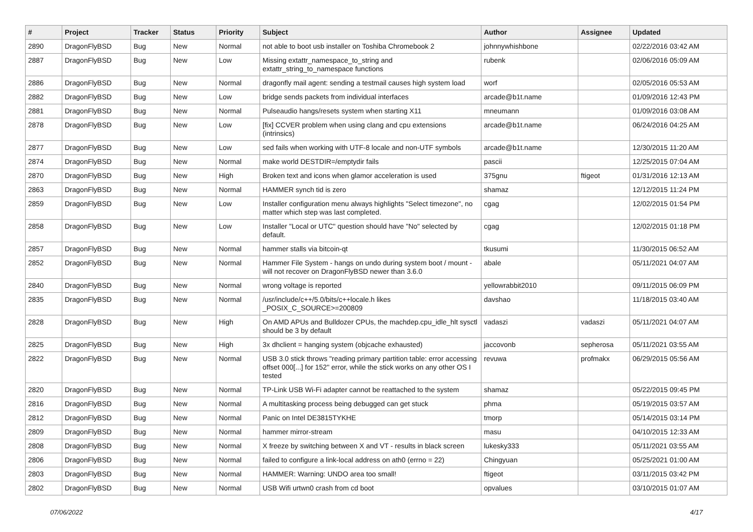| # | Project | Tracker | Status | Priority | Subject | Author | Assignee | Updated |
| --- | --- | --- | --- | --- | --- | --- | --- | --- |
| 2890 | DragonFlyBSD | Bug | New | Normal | not able to boot usb installer on Toshiba Chromebook 2 | johnnywhishbone | | 02/22/2016 03:42 AM |
| 2887 | DragonFlyBSD | Bug | New | Low | Missing extattr_namespace_to_string and extattr_string_to_namespace functions | rubenk | | 02/06/2016 05:09 AM |
| 2886 | DragonFlyBSD | Bug | New | Normal | dragonfly mail agent: sending a testmail causes high system load | worf | | 02/05/2016 05:53 AM |
| 2882 | DragonFlyBSD | Bug | New | Low | bridge sends packets from individual interfaces | arcade@b1t.name | | 01/09/2016 12:43 PM |
| 2881 | DragonFlyBSD | Bug | New | Normal | Pulseaudio hangs/resets system when starting X11 | mneumann | | 01/09/2016 03:08 AM |
| 2878 | DragonFlyBSD | Bug | New | Low | [fix] CCVER problem when using clang and cpu extensions (intrinsics) | arcade@b1t.name | | 06/24/2016 04:25 AM |
| 2877 | DragonFlyBSD | Bug | New | Low | sed fails when working with UTF-8 locale and non-UTF symbols | arcade@b1t.name | | 12/30/2015 11:20 AM |
| 2874 | DragonFlyBSD | Bug | New | Normal | make world DESTDIR=/emptydir fails | pascii | | 12/25/2015 07:04 AM |
| 2870 | DragonFlyBSD | Bug | New | High | Broken text and icons when glamor acceleration is used | 375gnu | ftigeot | 01/31/2016 12:13 AM |
| 2863 | DragonFlyBSD | Bug | New | Normal | HAMMER synch tid is zero | shamaz | | 12/12/2015 11:24 PM |
| 2859 | DragonFlyBSD | Bug | New | Low | Installer configuration menu always highlights "Select timezone", no matter which step was last completed. | cgag | | 12/02/2015 01:54 PM |
| 2858 | DragonFlyBSD | Bug | New | Low | Installer "Local or UTC" question should have "No" selected by default. | cgag | | 12/02/2015 01:18 PM |
| 2857 | DragonFlyBSD | Bug | New | Normal | hammer stalls via bitcoin-qt | tkusumi | | 11/30/2015 06:52 AM |
| 2852 | DragonFlyBSD | Bug | New | Normal | Hammer File System - hangs on undo during system boot / mount - will not recover on DragonFlyBSD newer than 3.6.0 | abale | | 05/11/2021 04:07 AM |
| 2840 | DragonFlyBSD | Bug | New | Normal | wrong voltage is reported | yellowrabbit2010 | | 09/11/2015 06:09 PM |
| 2835 | DragonFlyBSD | Bug | New | Normal | /usr/include/c++/5.0/bits/c++locale.h likes _POSIX_C_SOURCE>=200809 | davshao | | 11/18/2015 03:40 AM |
| 2828 | DragonFlyBSD | Bug | New | High | On AMD APUs and Bulldozer CPUs, the machdep.cpu_idle_hlt sysctl should be 3 by default | vadaszi | vadaszi | 05/11/2021 04:07 AM |
| 2825 | DragonFlyBSD | Bug | New | High | 3x dhclient = hanging system (objcache exhausted) | jaccovonb | sepherosa | 05/11/2021 03:55 AM |
| 2822 | DragonFlyBSD | Bug | New | Normal | USB 3.0 stick throws "reading primary partition table: error accessing offset 000[...] for 152" error, while the stick works on any other OS I tested | revuwa | profmakx | 06/29/2015 05:56 AM |
| 2820 | DragonFlyBSD | Bug | New | Normal | TP-Link USB Wi-Fi adapter cannot be reattached to the system | shamaz | | 05/22/2015 09:45 PM |
| 2816 | DragonFlyBSD | Bug | New | Normal | A multitasking process being debugged can get stuck | phma | | 05/19/2015 03:57 AM |
| 2812 | DragonFlyBSD | Bug | New | Normal | Panic on Intel DE3815TYKHE | tmorp | | 05/14/2015 03:14 PM |
| 2809 | DragonFlyBSD | Bug | New | Normal | hammer mirror-stream | masu | | 04/10/2015 12:33 AM |
| 2808 | DragonFlyBSD | Bug | New | Normal | X freeze by switching between X and VT - results in black screen | lukesky333 | | 05/11/2021 03:55 AM |
| 2806 | DragonFlyBSD | Bug | New | Normal | failed to configure a link-local address on ath0 (errno = 22) | Chingyuan | | 05/25/2021 01:00 AM |
| 2803 | DragonFlyBSD | Bug | New | Normal | HAMMER: Warning: UNDO area too small! | ftigeot | | 03/11/2015 03:42 PM |
| 2802 | DragonFlyBSD | Bug | New | Normal | USB Wifi urtwn0 crash from cd boot | opvalues | | 03/10/2015 01:07 AM |
07/06/2022 4/17